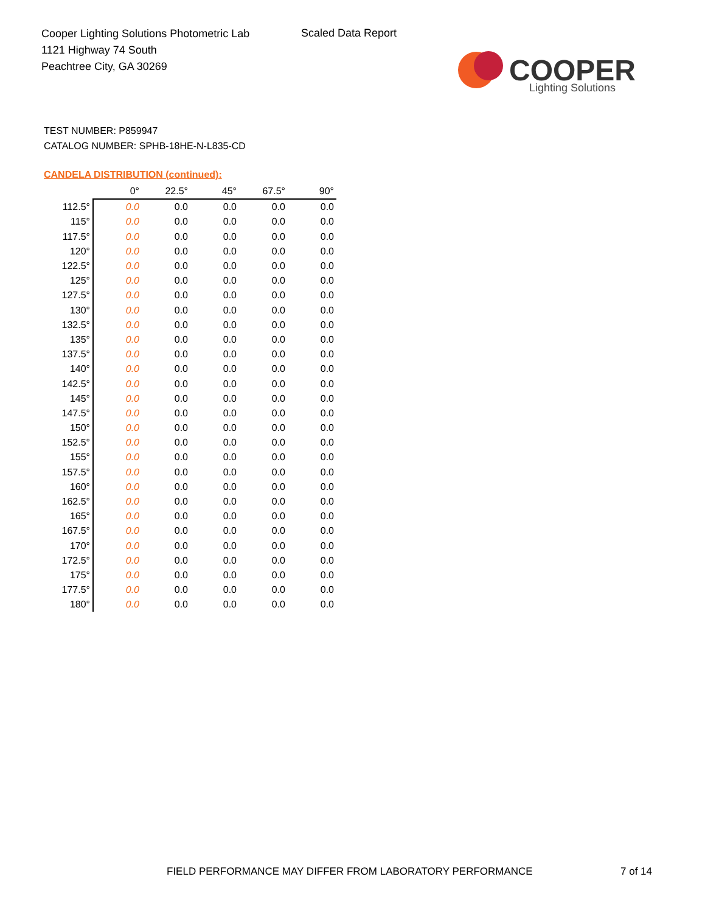Cooper Lighting Solutions Photometric Lab
1121 Highway 74 South
Peachtree City, GA 30269
Scaled Data Report
COOPER
Lighting Solutions
TEST NUMBER: P859947
CATALOG NUMBER: SPHB-18HE-N-L835-CD
CANDELA DISTRIBUTION (continued):
| | 0° | 22.5° | 45° | 67.5° | 90° |
| --- | --- | --- | --- | --- | --- |
| 112.5° | 0.0 | 0.0 | 0.0 | 0.0 | 0.0 |
| 115° | 0.0 | 0.0 | 0.0 | 0.0 | 0.0 |
| 117.5° | 0.0 | 0.0 | 0.0 | 0.0 | 0.0 |
| 120° | 0.0 | 0.0 | 0.0 | 0.0 | 0.0 |
| 122.5° | 0.0 | 0.0 | 0.0 | 0.0 | 0.0 |
| 125° | 0.0 | 0.0 | 0.0 | 0.0 | 0.0 |
| 127.5° | 0.0 | 0.0 | 0.0 | 0.0 | 0.0 |
| 130° | 0.0 | 0.0 | 0.0 | 0.0 | 0.0 |
| 132.5° | 0.0 | 0.0 | 0.0 | 0.0 | 0.0 |
| 135° | 0.0 | 0.0 | 0.0 | 0.0 | 0.0 |
| 137.5° | 0.0 | 0.0 | 0.0 | 0.0 | 0.0 |
| 140° | 0.0 | 0.0 | 0.0 | 0.0 | 0.0 |
| 142.5° | 0.0 | 0.0 | 0.0 | 0.0 | 0.0 |
| 145° | 0.0 | 0.0 | 0.0 | 0.0 | 0.0 |
| 147.5° | 0.0 | 0.0 | 0.0 | 0.0 | 0.0 |
| 150° | 0.0 | 0.0 | 0.0 | 0.0 | 0.0 |
| 152.5° | 0.0 | 0.0 | 0.0 | 0.0 | 0.0 |
| 155° | 0.0 | 0.0 | 0.0 | 0.0 | 0.0 |
| 157.5° | 0.0 | 0.0 | 0.0 | 0.0 | 0.0 |
| 160° | 0.0 | 0.0 | 0.0 | 0.0 | 0.0 |
| 162.5° | 0.0 | 0.0 | 0.0 | 0.0 | 0.0 |
| 165° | 0.0 | 0.0 | 0.0 | 0.0 | 0.0 |
| 167.5° | 0.0 | 0.0 | 0.0 | 0.0 | 0.0 |
| 170° | 0.0 | 0.0 | 0.0 | 0.0 | 0.0 |
| 172.5° | 0.0 | 0.0 | 0.0 | 0.0 | 0.0 |
| 175° | 0.0 | 0.0 | 0.0 | 0.0 | 0.0 |
| 177.5° | 0.0 | 0.0 | 0.0 | 0.0 | 0.0 |
| 180° | 0.0 | 0.0 | 0.0 | 0.0 | 0.0 |
FIELD PERFORMANCE MAY DIFFER FROM LABORATORY PERFORMANCE
7 of 14